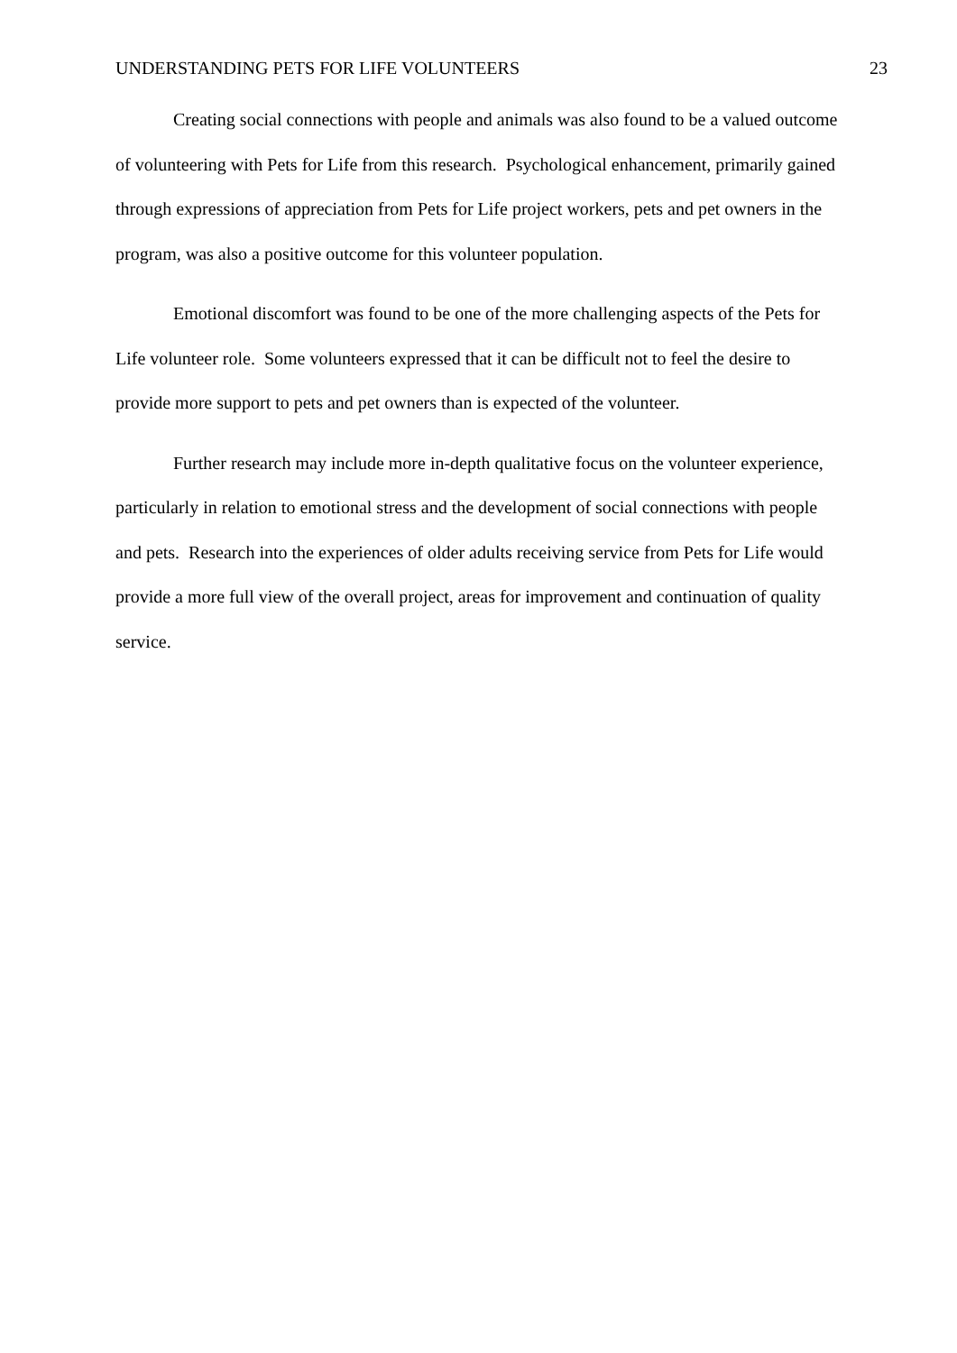UNDERSTANDING PETS FOR LIFE VOLUNTEERS 23
Creating social connections with people and animals was also found to be a valued outcome of volunteering with Pets for Life from this research. Psychological enhancement, primarily gained through expressions of appreciation from Pets for Life project workers, pets and pet owners in the program, was also a positive outcome for this volunteer population.
Emotional discomfort was found to be one of the more challenging aspects of the Pets for Life volunteer role. Some volunteers expressed that it can be difficult not to feel the desire to provide more support to pets and pet owners than is expected of the volunteer.
Further research may include more in-depth qualitative focus on the volunteer experience, particularly in relation to emotional stress and the development of social connections with people and pets. Research into the experiences of older adults receiving service from Pets for Life would provide a more full view of the overall project, areas for improvement and continuation of quality service.